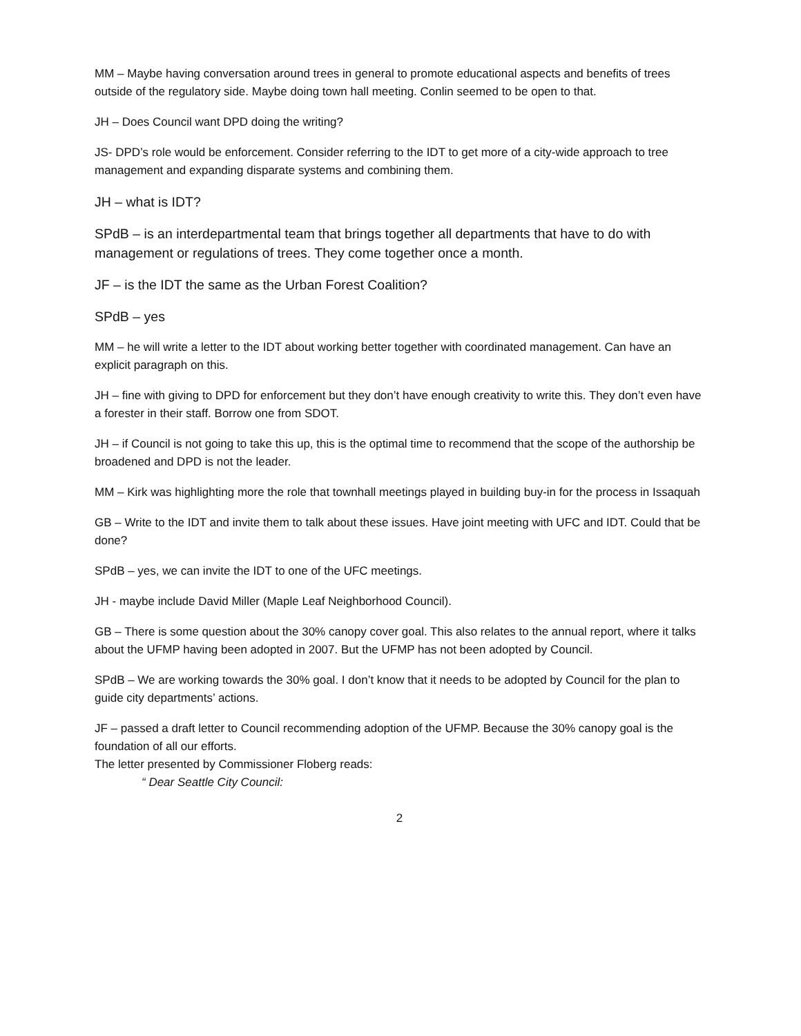MM – Maybe having conversation around trees in general to promote educational aspects and benefits of trees outside of the regulatory side. Maybe doing town hall meeting. Conlin seemed to be open to that.
JH – Does Council want DPD doing the writing?
JS- DPD’s role would be enforcement. Consider referring to the IDT to get more of a city-wide approach to tree management and expanding disparate systems and combining them.
JH – what is IDT?
SPdB – is an interdepartmental team that brings together all departments that have to do with management or regulations of trees. They come together once a month.
JF – is the IDT the same as the Urban Forest Coalition?
SPdB – yes
MM – he will write a letter to the IDT about working better together with coordinated management. Can have an explicit paragraph on this.
JH – fine with giving to DPD for enforcement but they don’t have enough creativity to write this. They don’t even have a forester in their staff. Borrow one from SDOT.
JH – if Council is not going to take this up, this is the optimal time to recommend that the scope of the authorship be broadened and DPD is not the leader.
MM – Kirk was highlighting more the role that townhall meetings played in building buy-in for the process in Issaquah
GB – Write to the IDT and invite them to talk about these issues. Have joint meeting with UFC and IDT. Could that be done?
SPdB – yes, we can invite the IDT to one of the UFC meetings.
JH - maybe include David Miller (Maple Leaf Neighborhood Council).
GB – There is some question about the 30% canopy cover goal. This also relates to the annual report, where it talks about the UFMP having been adopted in 2007. But the UFMP has not been adopted by Council.
SPdB – We are working towards the 30% goal. I don’t know that it needs to be adopted by Council for the plan to guide city departments’ actions.
JF – passed a draft letter to Council recommending adoption of the UFMP. Because the 30% canopy goal is the foundation of all our efforts.
The letter presented by Commissioner Floberg reads:
“ Dear Seattle City Council:
2